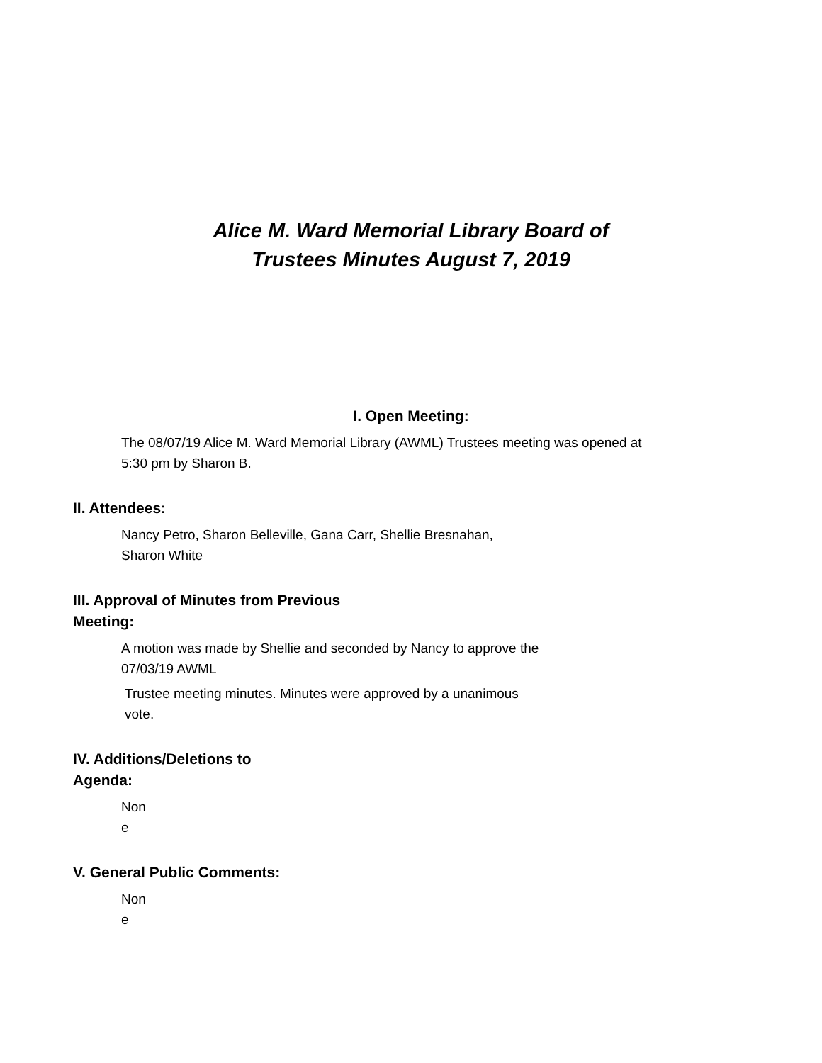Alice M. Ward Memorial Library Board of
Trustees Minutes August 7, 2019
I. Open Meeting:
The 08/07/19 Alice M. Ward Memorial Library (AWML) Trustees meeting was opened at
5:30 pm by Sharon B.
II. Attendees:
Nancy Petro, Sharon Belleville, Gana Carr, Shellie Bresnahan,
Sharon White
III. Approval of Minutes from Previous
Meeting:
A motion was made by Shellie and seconded by Nancy to approve the
07/03/19 AWML
Trustee meeting minutes. Minutes were approved by a unanimous
vote.
IV. Additions/Deletions to
Agenda:
Non
e
V. General Public Comments:
Non
e